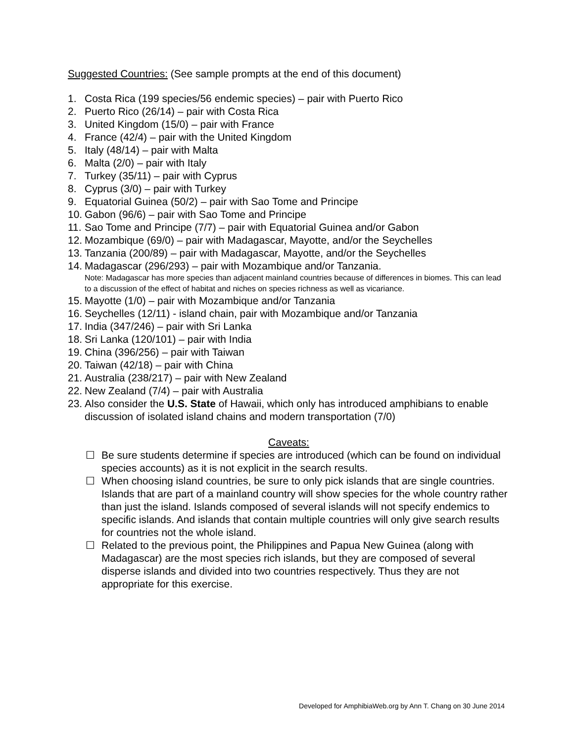Suggested Countries: (See sample prompts at the end of this document)
1. Costa Rica (199 species/56 endemic species) – pair with Puerto Rico
2. Puerto Rico (26/14) – pair with Costa Rica
3. United Kingdom (15/0) – pair with France
4. France (42/4) – pair with the United Kingdom
5. Italy (48/14) – pair with Malta
6. Malta (2/0) – pair with Italy
7. Turkey (35/11) – pair with Cyprus
8. Cyprus (3/0) – pair with Turkey
9. Equatorial Guinea (50/2) – pair with Sao Tome and Principe
10. Gabon (96/6) – pair with Sao Tome and Principe
11. Sao Tome and Principe (7/7) – pair with Equatorial Guinea and/or Gabon
12. Mozambique (69/0) – pair with Madagascar, Mayotte, and/or the Seychelles
13. Tanzania (200/89) – pair with Madagascar, Mayotte, and/or the Seychelles
14. Madagascar (296/293) – pair with Mozambique and/or Tanzania.
Note: Madagascar has more species than adjacent mainland countries because of differences in biomes. This can lead to a discussion of the effect of habitat and niches on species richness as well as vicariance.
15. Mayotte (1/0) – pair with Mozambique and/or Tanzania
16. Seychelles (12/11) - island chain, pair with Mozambique and/or Tanzania
17. India (347/246) – pair with Sri Lanka
18. Sri Lanka (120/101) – pair with India
19. China (396/256) – pair with Taiwan
20. Taiwan (42/18) – pair with China
21. Australia (238/217) – pair with New Zealand
22. New Zealand (7/4) – pair with Australia
23. Also consider the U.S. State of Hawaii, which only has introduced amphibians to enable discussion of isolated island chains and modern transportation (7/0)
Caveats:
☐ Be sure students determine if species are introduced (which can be found on individual species accounts) as it is not explicit in the search results.
☐ When choosing island countries, be sure to only pick islands that are single countries. Islands that are part of a mainland country will show species for the whole country rather than just the island. Islands composed of several islands will not specify endemics to specific islands. And islands that contain multiple countries will only give search results for countries not the whole island.
☐ Related to the previous point, the Philippines and Papua New Guinea (along with Madagascar) are the most species rich islands, but they are composed of several disperse islands and divided into two countries respectively. Thus they are not appropriate for this exercise.
Developed for AmphibiaWeb.org by Ann T. Chang on 30 June 2014